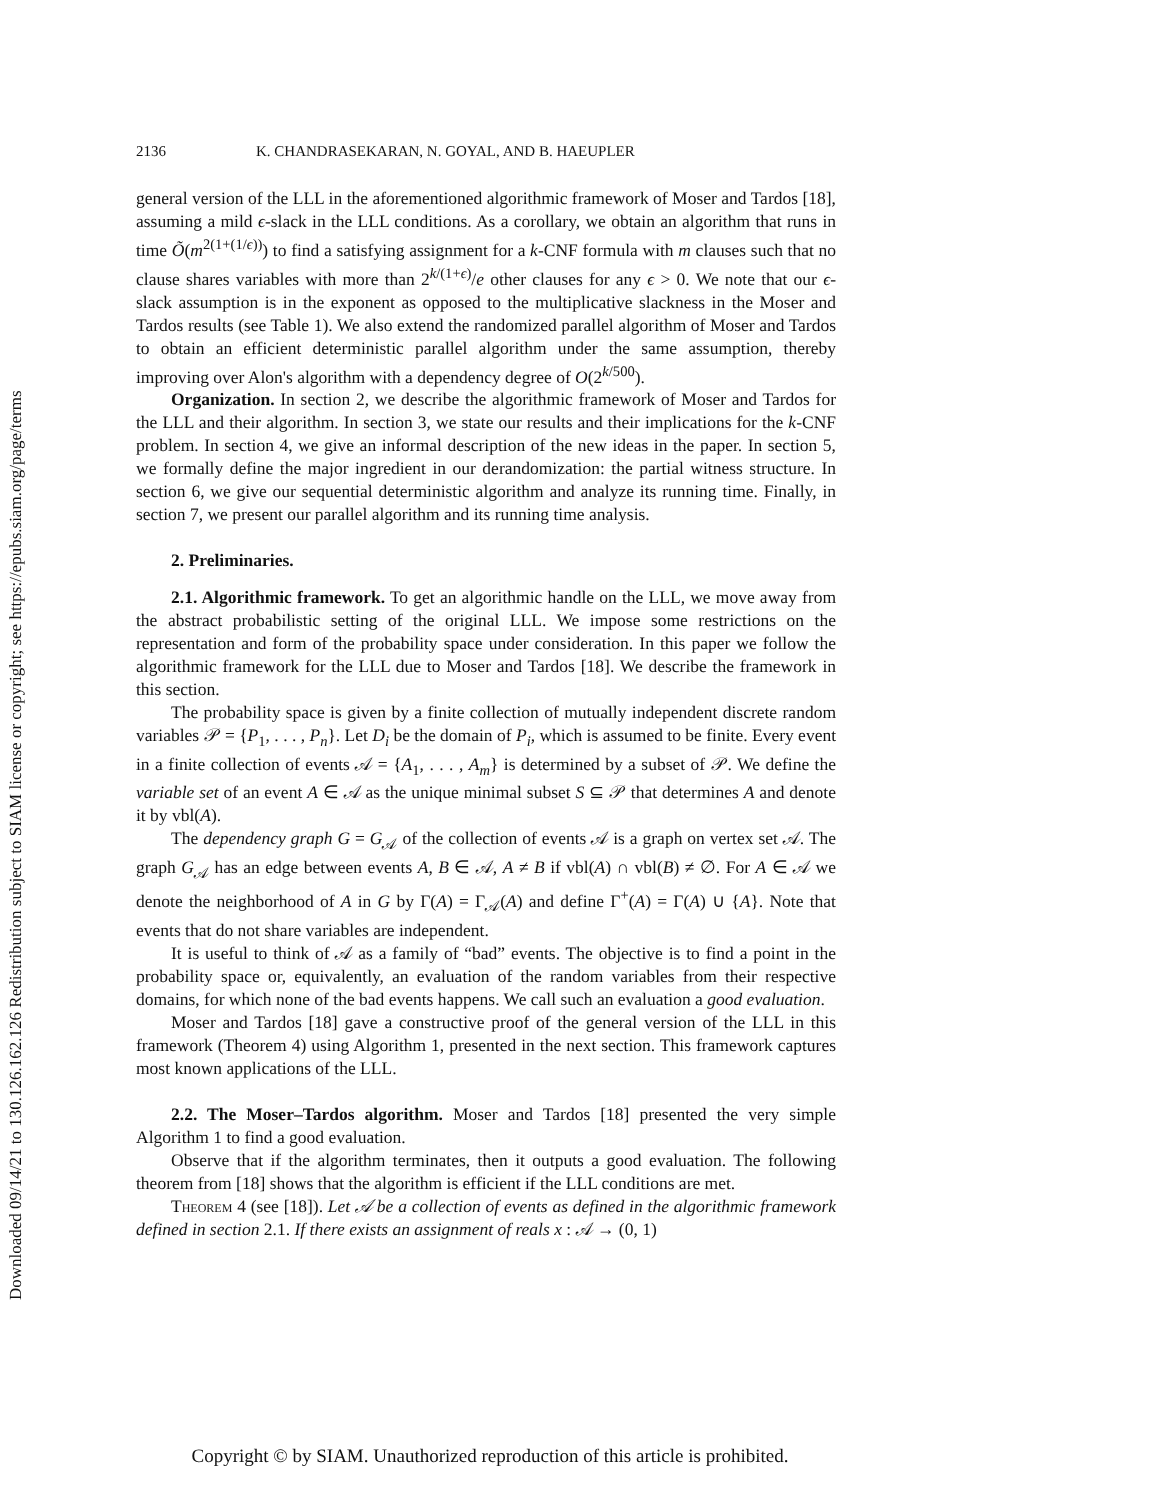Downloaded 09/14/21 to 130.126.162.126 Redistribution subject to SIAM license or copyright; see https://epubs.siam.org/page/terms
2136 K. CHANDRASEKARAN, N. GOYAL, AND B. HAEUPLER
general version of the LLL in the aforementioned algorithmic framework of Moser and Tardos [18], assuming a mild ϵ-slack in the LLL conditions. As a corollary, we obtain an algorithm that runs in time Õ(m<sup>2(1+(1/ϵ))</sup>) to find a satisfying assignment for a k-CNF formula with m clauses such that no clause shares variables with more than 2<sup>k/(1+ϵ)</sup>/e other clauses for any ϵ > 0. We note that our ϵ-slack assumption is in the exponent as opposed to the multiplicative slackness in the Moser and Tardos results (see Table 1). We also extend the randomized parallel algorithm of Moser and Tardos to obtain an efficient deterministic parallel algorithm under the same assumption, thereby improving over Alon's algorithm with a dependency degree of O(2<sup>k/500</sup>).
Organization. In section 2, we describe the algorithmic framework of Moser and Tardos for the LLL and their algorithm. In section 3, we state our results and their implications for the k-CNF problem. In section 4, we give an informal description of the new ideas in the paper. In section 5, we formally define the major ingredient in our derandomization: the partial witness structure. In section 6, we give our sequential deterministic algorithm and analyze its running time. Finally, in section 7, we present our parallel algorithm and its running time analysis.
2. Preliminaries.
2.1. Algorithmic framework. To get an algorithmic handle on the LLL, we move away from the abstract probabilistic setting of the original LLL. We impose some restrictions on the representation and form of the probability space under consideration. In this paper we follow the algorithmic framework for the LLL due to Moser and Tardos [18]. We describe the framework in this section.
The probability space is given by a finite collection of mutually independent discrete random variables 𝒫 = {P<sub>1</sub>, . . . , P<sub>n</sub>}. Let D<sub>i</sub> be the domain of P<sub>i</sub>, which is assumed to be finite. Every event in a finite collection of events 𝒜 = {A<sub>1</sub>, . . . , A<sub>m</sub>} is determined by a subset of 𝒫. We define the variable set of an event A ∈ 𝒜 as the unique minimal subset S ⊆ 𝒫 that determines A and denote it by vbl(A).
The dependency graph G = G<sub>𝒜</sub> of the collection of events 𝒜 is a graph on vertex set 𝒜. The graph G<sub>𝒜</sub> has an edge between events A, B ∈ 𝒜, A ≠ B if vbl(A) ∩ vbl(B) ≠ ∅. For A ∈ 𝒜 we denote the neighborhood of A in G by Γ(A) = Γ<sub>𝒜</sub>(A) and define Γ<sup>+</sup>(A) = Γ(A) ∪ {A}. Note that events that do not share variables are independent.
It is useful to think of 𝒜 as a family of “bad” events. The objective is to find a point in the probability space or, equivalently, an evaluation of the random variables from their respective domains, for which none of the bad events happens. We call such an evaluation a good evaluation.
Moser and Tardos [18] gave a constructive proof of the general version of the LLL in this framework (Theorem 4) using Algorithm 1, presented in the next section. This framework captures most known applications of the LLL.
2.2. The Moser–Tardos algorithm. Moser and Tardos [18] presented the very simple Algorithm 1 to find a good evaluation.
Observe that if the algorithm terminates, then it outputs a good evaluation. The following theorem from [18] shows that the algorithm is efficient if the LLL conditions are met.
Theorem 4 (see [18]). Let 𝒜 be a collection of events as defined in the algorithmic framework defined in section 2.1. If there exists an assignment of reals x : 𝒜 → (0, 1)
Copyright © by SIAM. Unauthorized reproduction of this article is prohibited.